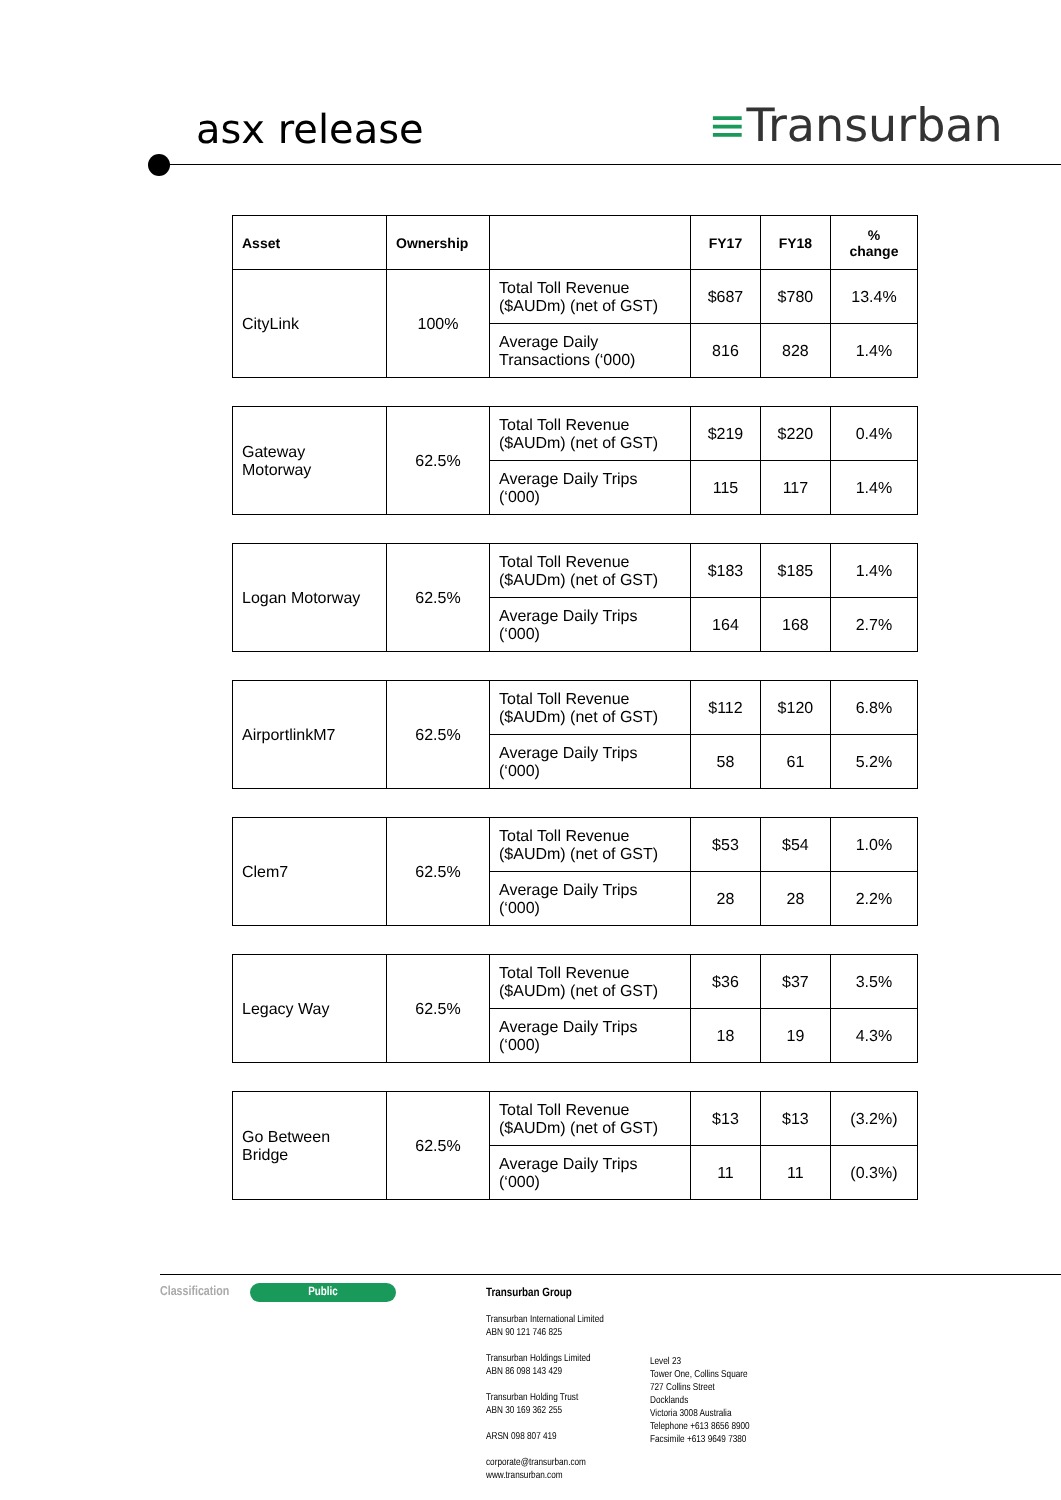asx release ≡Transurban
| Asset | Ownership | | FY17 | FY18 | % change |
| --- | --- | --- | --- | --- | --- |
| CityLink | 100% | Total Toll Revenue ($AUDm) (net of GST) | $687 | $780 | 13.4% |
| | | Average Daily Transactions (‘000) | 816 | 828 | 1.4% |
| Gateway Motorway | 62.5% | Total Toll Revenue ($AUDm) (net of GST) | $219 | $220 | 0.4% |
| | | Average Daily Trips (‘000) | 115 | 117 | 1.4% |
| Logan Motorway | 62.5% | Total Toll Revenue ($AUDm) (net of GST) | $183 | $185 | 1.4% |
| | | Average Daily Trips (‘000) | 164 | 168 | 2.7% |
| AirportlinkM7 | 62.5% | Total Toll Revenue ($AUDm) (net of GST) | $112 | $120 | 6.8% |
| | | Average Daily Trips (‘000) | 58 | 61 | 5.2% |
| Clem7 | 62.5% | Total Toll Revenue ($AUDm) (net of GST) | $53 | $54 | 1.0% |
| | | Average Daily Trips (‘000) | 28 | 28 | 2.2% |
| Legacy Way | 62.5% | Total Toll Revenue ($AUDm) (net of GST) | $36 | $37 | 3.5% |
| | | Average Daily Trips (‘000) | 18 | 19 | 4.3% |
| Go Between Bridge | 62.5% | Total Toll Revenue ($AUDm) (net of GST) | $13 | $13 | (3.2%) |
| | | Average Daily Trips (‘000) | 11 | 11 | (0.3%) |
Classification Public
Transurban Group
Transurban International Limited
ABN 90 121 746 825
Transurban Holdings Limited
ABN 86 098 143 429
Transurban Holding Trust
ABN 30 169 362 255
ARSN 098 807 419
corporate@transurban.com
www.transurban.com
Level 23
Tower One, Collins Square
727 Collins Street
Docklands
Victoria 3008 Australia
Telephone +613 8656 8900
Facsimile +613 9649 7380